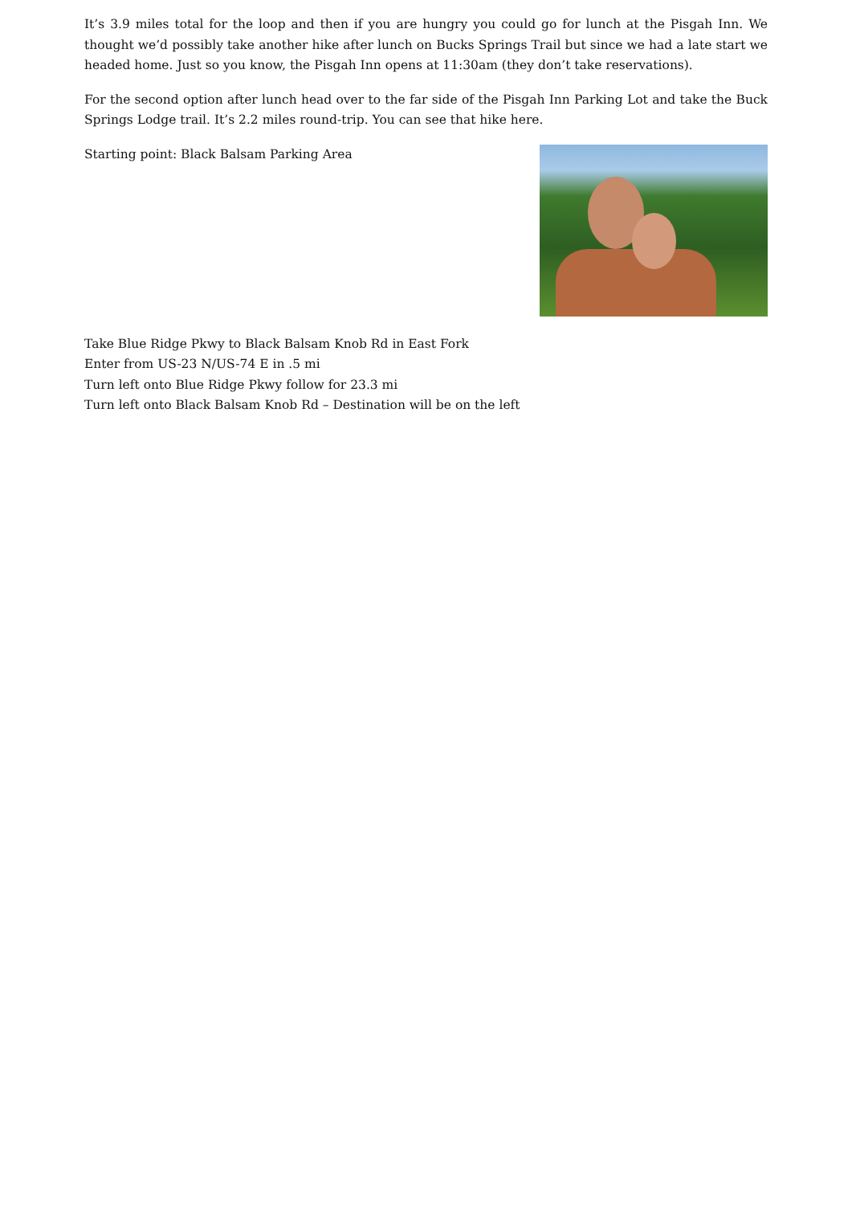It’s 3.9 miles total for the loop and then if you are hungry you could go for lunch at the Pisgah Inn. We thought we’d possibly take another hike after lunch on Bucks Springs Trail but since we had a late start we headed home. Just so you know, the Pisgah Inn opens at 11:30am (they don’t take reservations).
For the second option after lunch head over to the far side of the Pisgah Inn Parking Lot and take the Buck Springs Lodge trail. It’s 2.2 miles round-trip. You can see that hike here.
Starting point: Black Balsam Parking Area
Take Blue Ridge Pkwy to Black Balsam Knob Rd in East Fork
Enter from US-23 N/US-74 E in .5 mi
Turn left onto Blue Ridge Pkwy follow for 23.3 mi
Turn left onto Black Balsam Knob Rd – Destination will be on the left